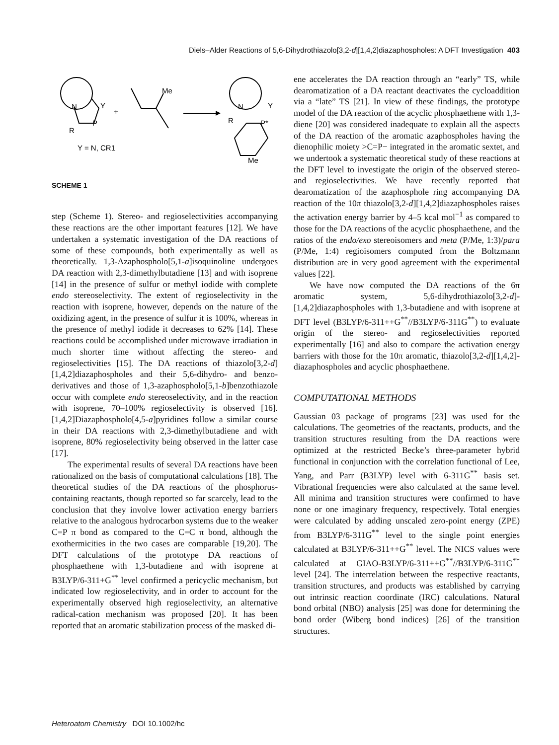Diels–Alder Reactions of 5,6-Dihydrothiazolo[3,2-d][1,4,2]diazaphospholes: A DFT Investigation 403
N
Y
P
R
Y = N, CR1
+
Me
N
Y
P*
R
Me
SCHEME 1
step (Scheme 1). Stereo- and regioselectivities accompanying these reactions are the other important features [12]. We have undertaken a systematic investigation of the DA reactions of some of these compounds, both experimentally as well as theoretically. 1,3-Azaphospholo[5,1-a]isoquinoline undergoes DA reaction with 2,3-dimethylbutadiene [13] and with isoprene [14] in the presence of sulfur or methyl iodide with complete endo stereoselectivity. The extent of regioselectivity in the reaction with isoprene, however, depends on the nature of the oxidizing agent, in the presence of sulfur it is 100%, whereas in the presence of methyl iodide it decreases to 62% [14]. These reactions could be accomplished under microwave irradiation in much shorter time without affecting the stereo- and regioselectivities [15]. The DA reactions of thiazolo[3,2-d][1,4,2]diazaphospholes and their 5,6-dihydro- and benzo-derivatives and those of 1,3-azaphospholo[5,1-b]benzothiazole occur with complete endo stereoselectivity, and in the reaction with isoprene, 70–100% regioselectivity is observed [16]. [1,4,2]Diazaphospholo[4,5-a]pyridines follow a similar course in their DA reactions with 2,3-dimethylbutadiene and with isoprene, 80% regioselectivity being observed in the latter case [17].
The experimental results of several DA reactions have been rationalized on the basis of computational calculations [18]. The theoretical studies of the DA reactions of the phosphorus-containing reactants, though reported so far scarcely, lead to the conclusion that they involve lower activation energy barriers relative to the analogous hydrocarbon systems due to the weaker C=P π bond as compared to the C=C π bond, although the exothermicities in the two cases are comparable [19,20]. The DFT calculations of the prototype DA reactions of phosphaethene with 1,3-butadiene and with isoprene at B3LYP/6-311+G<sup>**</sup> level confirmed a pericyclic mechanism, but indicated low regioselectivity, and in order to account for the experimentally observed high regioselectivity, an alternative radical-cation mechanism was proposed [20]. It has been reported that an aromatic stabilization process of the masked di-
ene accelerates the DA reaction through an “early” TS, while dearomatization of a DA reactant deactivates the cycloaddition via a “late” TS [21]. In view of these findings, the prototype model of the DA reaction of the acyclic phosphaethene with 1,3-diene [20] was considered inadequate to explain all the aspects of the DA reaction of the aromatic azaphospholes having the dienophilic moiety >C=P− integrated in the aromatic sextet, and we undertook a systematic theoretical study of these reactions at the DFT level to investigate the origin of the observed stereo- and regioselectivities. We have recently reported that dearomatization of the azaphosphole ring accompanying DA reaction of the 10π thiazolo[3,2-d][1,4,2]diazaphospholes raises the activation energy barrier by 4–5 kcal mol<sup>−1</sup> as compared to those for the DA reactions of the acyclic phosphaethene, and the ratios of the endo/exo stereoisomers and meta (P/Me, 1:3)/para (P/Me, 1:4) regioisomers computed from the Boltzmann distribution are in very good agreement with the experimental values [22].
We have now computed the DA reactions of the 6π aromatic system, 5,6-dihydrothiazolo[3,2-d]-[1,4,2]diazaphospholes with 1,3-butadiene and with isoprene at DFT level (B3LYP/6-311++G<sup>**</sup>//B3LYP/6-311G<sup>**</sup>) to evaluate origin of the stereo- and regioselectivities reported experimentally [16] and also to compare the activation energy barriers with those for the 10π aromatic, thiazolo[3,2-d][1,4,2]-diazaphospholes and acyclic phosphaethene.
COMPUTATIONAL METHODS
Gaussian 03 package of programs [23] was used for the calculations. The geometries of the reactants, products, and the transition structures resulting from the DA reactions were optimized at the restricted Becke’s three-parameter hybrid functional in conjunction with the correlation functional of Lee, Yang, and Parr (B3LYP) level with 6-311G<sup>**</sup> basis set. Vibrational frequencies were also calculated at the same level. All minima and transition structures were confirmed to have none or one imaginary frequency, respectively. Total energies were calculated by adding unscaled zero-point energy (ZPE) from B3LYP/6-311G<sup>**</sup> level to the single point energies calculated at B3LYP/6-311++G<sup>**</sup> level. The NICS values were calculated at GIAO-B3LYP/6-311++G<sup>**</sup>//B3LYP/6-311G<sup>**</sup> level [24]. The interrelation between the respective reactants, transition structures, and products was established by carrying out intrinsic reaction coordinate (IRC) calculations. Natural bond orbital (NBO) analysis [25] was done for determining the bond order (Wiberg bond indices) [26] of the transition structures.
Heteroatom Chemistry DOI 10.1002/hc